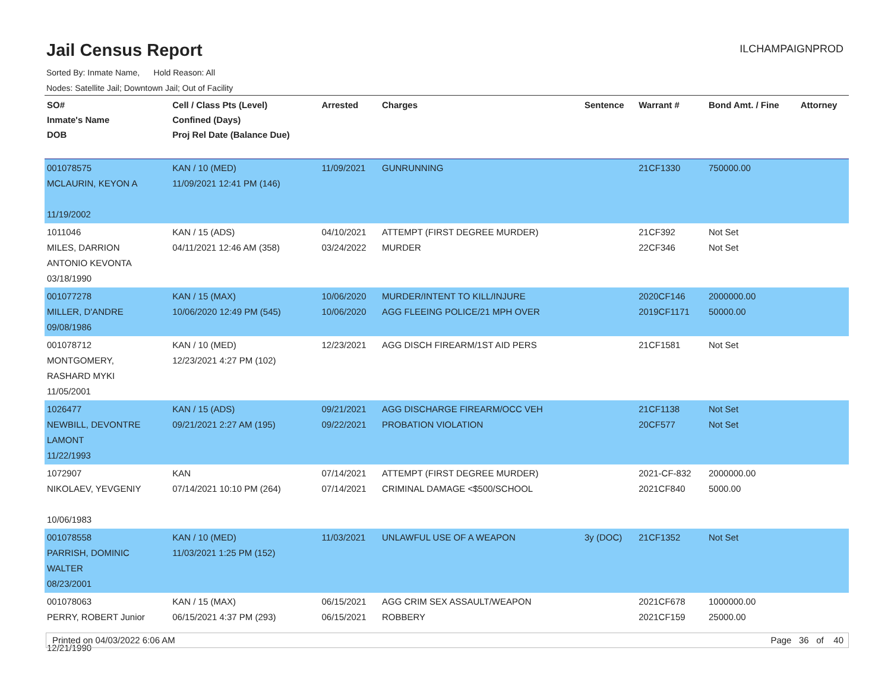Jail Census Report
ILCHAMPAIGNPROD
Sorted By: Inmate Name, Hold Reason: All
Nodes: Satellite Jail; Downtown Jail; Out of Facility
| SO# Inmate's Name DOB | Cell / Class Pts (Level) Confined (Days) Proj Rel Date (Balance Due) | Arrested | Charges | Sentence | Warrant # | Bond Amt. / Fine | Attorney |
| --- | --- | --- | --- | --- | --- | --- | --- |
| 001078575 MCLAURIN, KEYON A 11/19/2002 | KAN / 10 (MED) 11/09/2021 12:41 PM (146) | 11/09/2021 | GUNRUNNING | | 21CF1330 | 750000.00 | |
| 1011046 MILES, DARRION ANTONIO KEVONTA 03/18/1990 | KAN / 15 (ADS) 04/11/2021 12:46 AM (358) | 04/10/2021 03/24/2022 | ATTEMPT (FIRST DEGREE MURDER) MURDER | | 21CF392 22CF346 | Not Set Not Set | |
| 001077278 MILLER, D'ANDRE 09/08/1986 | KAN / 15 (MAX) 10/06/2020 12:49 PM (545) | 10/06/2020 10/06/2020 | MURDER/INTENT TO KILL/INJURE AGG FLEEING POLICE/21 MPH OVER | | 2020CF146 2019CF1171 | 2000000.00 50000.00 | |
| 001078712 MONTGOMERY, RASHARD MYKI 11/05/2001 | KAN / 10 (MED) 12/23/2021 4:27 PM (102) | 12/23/2021 | AGG DISCH FIREARM/1ST AID PERS | | 21CF1581 | Not Set | |
| 1026477 NEWBILL, DEVONTRE LAMONT 11/22/1993 | KAN / 15 (ADS) 09/21/2021 2:27 AM (195) | 09/21/2021 09/22/2021 | AGG DISCHARGE FIREARM/OCC VEH PROBATION VIOLATION | | 21CF1138 20CF577 | Not Set Not Set | |
| 1072907 NIKOLAEV, YEVGENIY 10/06/1983 | KAN 07/14/2021 10:10 PM (264) | 07/14/2021 07/14/2021 | ATTEMPT (FIRST DEGREE MURDER) CRIMINAL DAMAGE <$500/SCHOOL | | 2021-CF-832 2021CF840 | 2000000.00 5000.00 | |
| 001078558 PARRISH, DOMINIC WALTER 08/23/2001 | KAN / 10 (MED) 11/03/2021 1:25 PM (152) | 11/03/2021 | UNLAWFUL USE OF A WEAPON | 3y (DOC) | 21CF1352 | Not Set | |
| 001078063 PERRY, ROBERT Junior 12/21/1990 | KAN / 15 (MAX) 06/15/2021 4:37 PM (293) | 06/15/2021 06/15/2021 | AGG CRIM SEX ASSAULT/WEAPON ROBBERY | | 2021CF678 2021CF159 | 1000000.00 25000.00 | |
Printed on 04/03/2022 6:06 AM Page 36 of 40